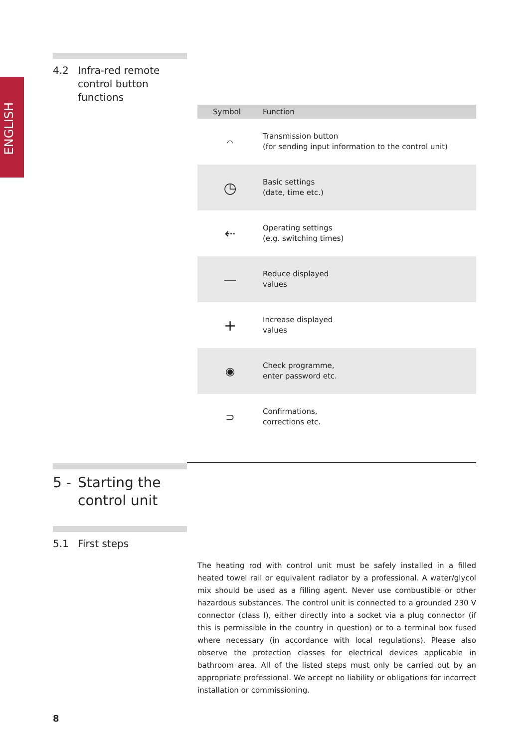ENGLISH
4.2 Infra-red remote
control button
functions
| Symbol | Function |
| --- | --- |
| ⌒ | Transmission button (for sending input information to the control unit) |
| ◷ | Basic settings (date, time etc.) |
| ⇠ | Operating settings (e.g. switching times) |
| — | Reduce displayed values |
| + | Increase displayed values |
| ◉ | Check programme, enter password etc. |
| ⊃ | Confirmations, corrections etc. |
5 - Starting the
control unit
5.1 First steps
The heating rod with control unit must be safely installed in a filled heated towel rail or equivalent radiator by a professional. A water/glycol mix should be used as a filling agent. Never use combustible or other hazardous substances. The control unit is connected to a grounded 230 V connector (class I), either directly into a socket via a plug connector (if this is permissible in the country in question) or to a terminal box fused where necessary (in accordance with local regulations). Please also observe the protection classes for electrical devices applicable in bathroom area. All of the listed steps must only be carried out by an appropriate professional. We accept no liability or obligations for incorrect installation or commissioning.
8